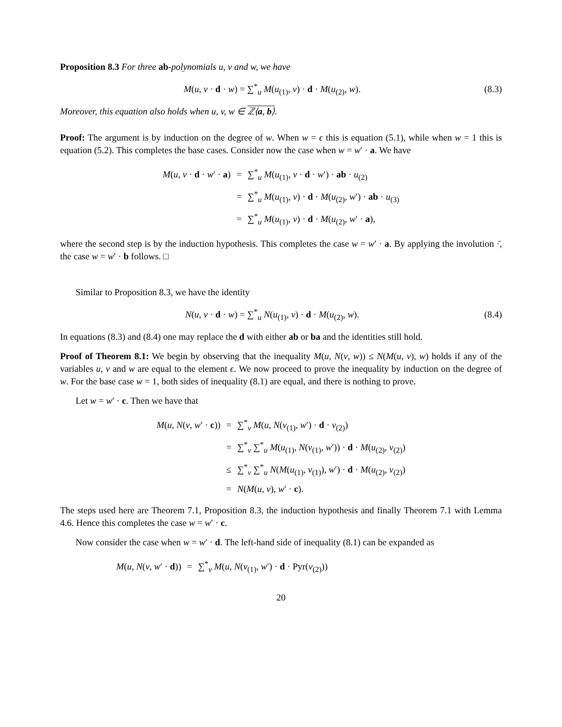Proposition 8.3 For three ab-polynomials u, v and w, we have
M(u, v · d · w) = ∑<sup>*</sup><sub>u</sub> M(u<sub>(1)</sub>, v) · d · M(u<sub>(2)</sub>, w). (8.3)
Moreover, this equation also holds when u, v, w ∈ ℤ⟨a, b⟩.
Proof: The argument is by induction on the degree of w. When w = ϵ this is equation (5.1), while when w = 1 this is equation (5.2). This completes the base cases. Consider now the case when w = w′ · a. We have
| M ( u , v · d · w ′ · a ) | = | ∑<sup>*</sup><sub>u</sub> M ( u<sub>(1)</sub>, v · d · w ′) · ab · u<sub>(2)</sub> |
| | = | ∑<sup>*</sup><sub>u</sub> M ( u<sub>(1)</sub>, v ) · d · M ( u<sub>(2)</sub>, w ′) · ab · u<sub>(3)</sub> |
| | = | ∑<sup>*</sup><sub>u</sub> M ( u<sub>(1)</sub>, v ) · d · M ( u<sub>(2)</sub>, w ′ · a ), |
where the second step is by the induction hypothesis. This completes the case w = w′ · a. By applying the involution ·̄, the case w = w′ · b follows. □
Similar to Proposition 8.3, we have the identity
N(u, v · d · w) = ∑<sup>*</sup><sub>u</sub> N(u<sub>(1)</sub>, v) · d · M(u<sub>(2)</sub>, w). (8.4)
In equations (8.3) and (8.4) one may replace the d with either ab or ba and the identities still hold.
Proof of Theorem 8.1: We begin by observing that the inequality M(u, N(v, w)) ≤ N(M(u, v), w) holds if any of the variables u, v and w are equal to the element ϵ. We now proceed to prove the inequality by induction on the degree of w. For the base case w = 1, both sides of inequality (8.1) are equal, and there is nothing to prove.
Let w = w′ · c. Then we have that
| M ( u , N ( v , w ′ · c )) | = | ∑<sup>*</sup><sub>v</sub> M ( u , N ( v<sub>(1)</sub>, w ′) · d · v<sub>(2)</sub>) |
| | = | ∑<sup>*</sup><sub>v</sub> ∑<sup>*</sup><sub>u</sub> M ( u<sub>(1)</sub>, N ( v<sub>(1)</sub>, w ′)) · d · M ( u<sub>(2)</sub>, v<sub>(2)</sub>) |
| | ≤ | ∑<sup>*</sup><sub>v</sub> ∑<sup>*</sup><sub>u</sub> N ( M ( u<sub>(1)</sub>, v<sub>(1)</sub>), w ′) · d · M ( u<sub>(2)</sub>, v<sub>(2)</sub>) |
| | = | N ( M ( u , v ), w ′ · c ). |
The steps used here are Theorem 7.1, Proposition 8.3, the induction hypothesis and finally Theorem 7.1 with Lemma 4.6. Hence this completes the case w = w′ · c.
Now consider the case when w = w′ · d. The left-hand side of inequality (8.1) can be expanded as
| M ( u , N ( v , w ′ · d )) | = | ∑<sup>*</sup><sub>v</sub> M ( u , N ( v<sub>(1)</sub>, w ′) · d · Pyr( v<sub>(2)</sub>)) |
20